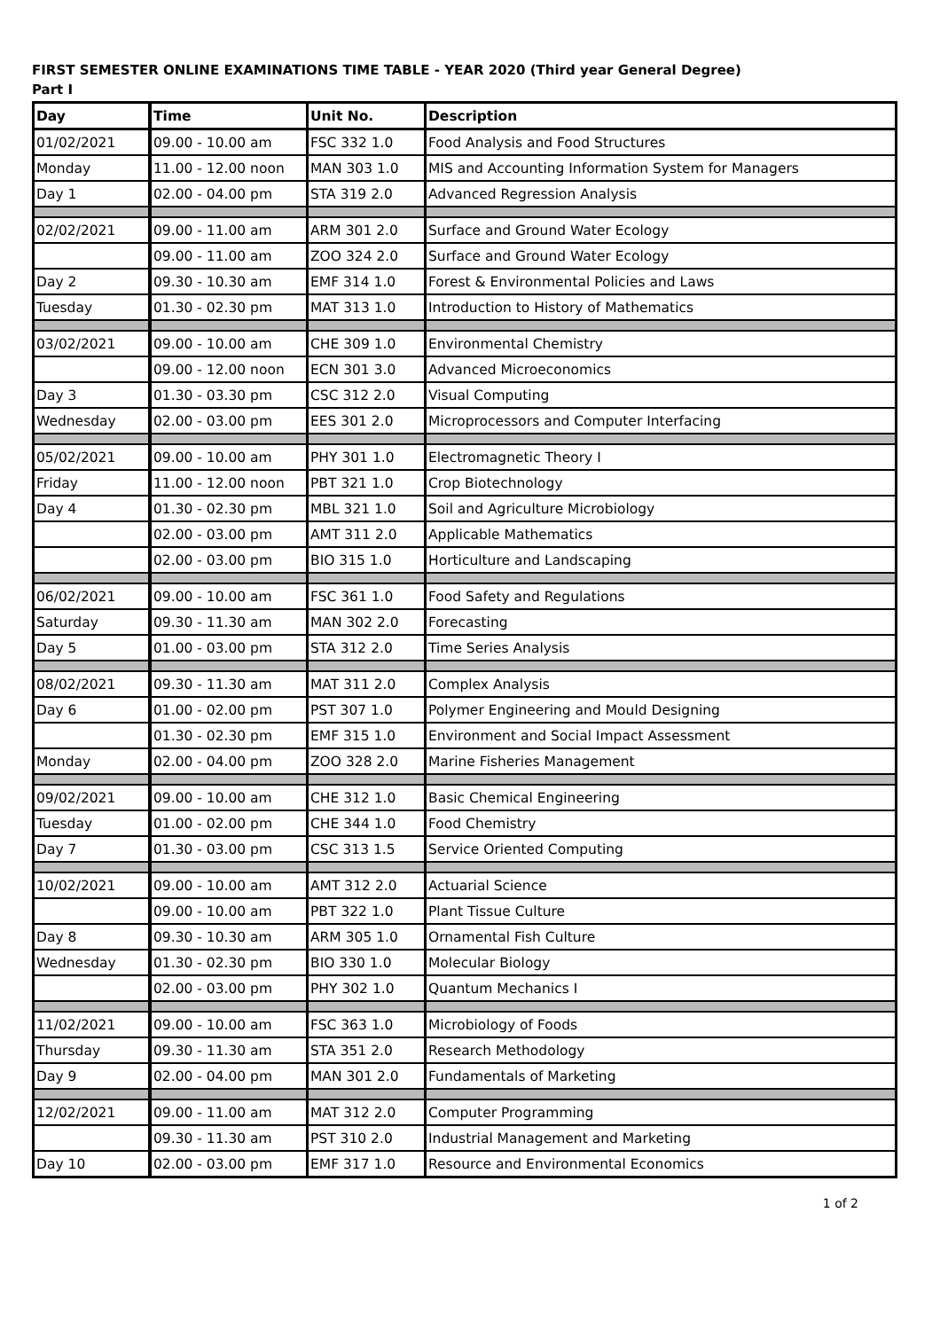FIRST SEMESTER ONLINE EXAMINATIONS TIME TABLE - YEAR 2020 (Third year General Degree)
Part I
| Day | Time | Unit No. | Description |
| --- | --- | --- | --- |
| 01/02/2021 | 09.00 - 10.00 am | FSC 332 1.0 | Food Analysis and Food Structures |
| Monday | 11.00 - 12.00 noon | MAN 303 1.0 | MIS and Accounting Information System for Managers |
| Day 1 | 02.00 - 04.00 pm | STA 319 2.0 | Advanced Regression Analysis |
| 02/02/2021 | 09.00 - 11.00 am | ARM 301 2.0 | Surface and Ground Water Ecology |
| | 09.00 - 11.00 am | ZOO 324 2.0 | Surface and Ground Water Ecology |
| Day 2 | 09.30 - 10.30 am | EMF 314 1.0 | Forest & Environmental Policies and Laws |
| Tuesday | 01.30 - 02.30 pm | MAT 313 1.0 | Introduction to History of Mathematics |
| 03/02/2021 | 09.00 - 10.00 am | CHE 309 1.0 | Environmental Chemistry |
| | 09.00 - 12.00 noon | ECN 301 3.0 | Advanced Microeconomics |
| Day 3 | 01.30 - 03.30 pm | CSC 312 2.0 | Visual Computing |
| Wednesday | 02.00 - 03.00 pm | EES 301 2.0 | Microprocessors and Computer Interfacing |
| 05/02/2021 | 09.00 - 10.00 am | PHY 301 1.0 | Electromagnetic Theory I |
| Friday | 11.00 - 12.00 noon | PBT 321 1.0 | Crop Biotechnology |
| Day 4 | 01.30 - 02.30 pm | MBL 321 1.0 | Soil and Agriculture Microbiology |
| | 02.00 - 03.00 pm | AMT 311 2.0 | Applicable Mathematics |
| | 02.00 - 03.00 pm | BIO 315 1.0 | Horticulture and Landscaping |
| 06/02/2021 | 09.00 - 10.00 am | FSC 361 1.0 | Food Safety and Regulations |
| Saturday | 09.30 - 11.30 am | MAN 302 2.0 | Forecasting |
| Day 5 | 01.00 - 03.00 pm | STA 312 2.0 | Time Series Analysis |
| 08/02/2021 | 09.30 - 11.30 am | MAT 311 2.0 | Complex Analysis |
| Day 6 | 01.00 - 02.00 pm | PST 307 1.0 | Polymer Engineering and Mould Designing |
| | 01.30 - 02.30 pm | EMF 315 1.0 | Environment and Social Impact Assessment |
| Monday | 02.00 - 04.00 pm | ZOO 328 2.0 | Marine Fisheries Management |
| 09/02/2021 | 09.00 - 10.00 am | CHE 312 1.0 | Basic Chemical Engineering |
| Tuesday | 01.00 - 02.00 pm | CHE 344 1.0 | Food Chemistry |
| Day 7 | 01.30 - 03.00 pm | CSC 313 1.5 | Service Oriented Computing |
| 10/02/2021 | 09.00 - 10.00 am | AMT 312 2.0 | Actuarial Science |
| | 09.00 - 10.00 am | PBT 322 1.0 | Plant Tissue Culture |
| Day 8 | 09.30 - 10.30 am | ARM 305 1.0 | Ornamental Fish Culture |
| Wednesday | 01.30 - 02.30 pm | BIO 330 1.0 | Molecular Biology |
| | 02.00 - 03.00 pm | PHY 302 1.0 | Quantum Mechanics I |
| 11/02/2021 | 09.00 - 10.00 am | FSC 363 1.0 | Microbiology of Foods |
| Thursday | 09.30 - 11.30 am | STA 351 2.0 | Research Methodology |
| Day 9 | 02.00 - 04.00 pm | MAN 301 2.0 | Fundamentals of Marketing |
| 12/02/2021 | 09.00 - 11.00 am | MAT 312 2.0 | Computer Programming |
| | 09.30 - 11.30 am | PST 310 2.0 | Industrial Management and Marketing |
| Day 10 | 02.00 - 03.00 pm | EMF 317 1.0 | Resource and Environmental Economics |
1 of 2